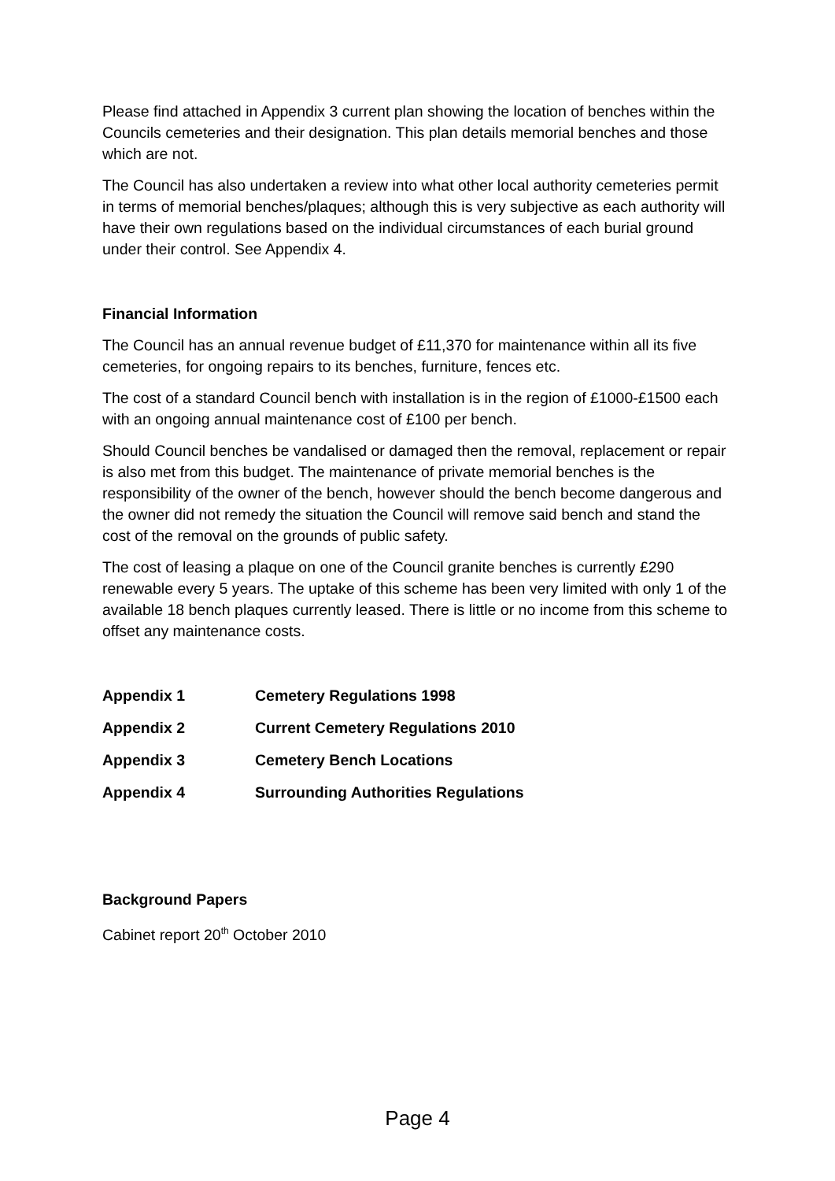Please find attached in Appendix 3 current plan showing the location of benches within the Councils cemeteries and their designation. This plan details memorial benches and those which are not.
The Council has also undertaken a review into what other local authority cemeteries permit in terms of memorial benches/plaques; although this is very subjective as each authority will have their own regulations based on the individual circumstances of each burial ground under their control. See Appendix 4.
Financial Information
The Council has an annual revenue budget of £11,370 for maintenance within all its five cemeteries, for ongoing repairs to its benches, furniture, fences etc.
The cost of a standard Council bench with installation is in the region of £1000-£1500 each with an ongoing annual maintenance cost of £100 per bench.
Should Council benches be vandalised or damaged then the removal, replacement or repair is also met from this budget. The maintenance of private memorial benches is the responsibility of the owner of the bench, however should the bench become dangerous and the owner did not remedy the situation the Council will remove said bench and stand the cost of the removal on the grounds of public safety.
The cost of leasing a plaque on one of the Council granite benches is currently £290 renewable every 5 years. The uptake of this scheme has been very limited with only 1 of the available 18 bench plaques currently leased. There is little or no income from this scheme to offset any maintenance costs.
| Appendix 1 | Cemetery Regulations 1998 |
| Appendix 2 | Current Cemetery Regulations 2010 |
| Appendix 3 | Cemetery Bench Locations |
| Appendix 4 | Surrounding Authorities Regulations |
Background Papers
Cabinet report 20<sup>th</sup> October 2010
Page 4